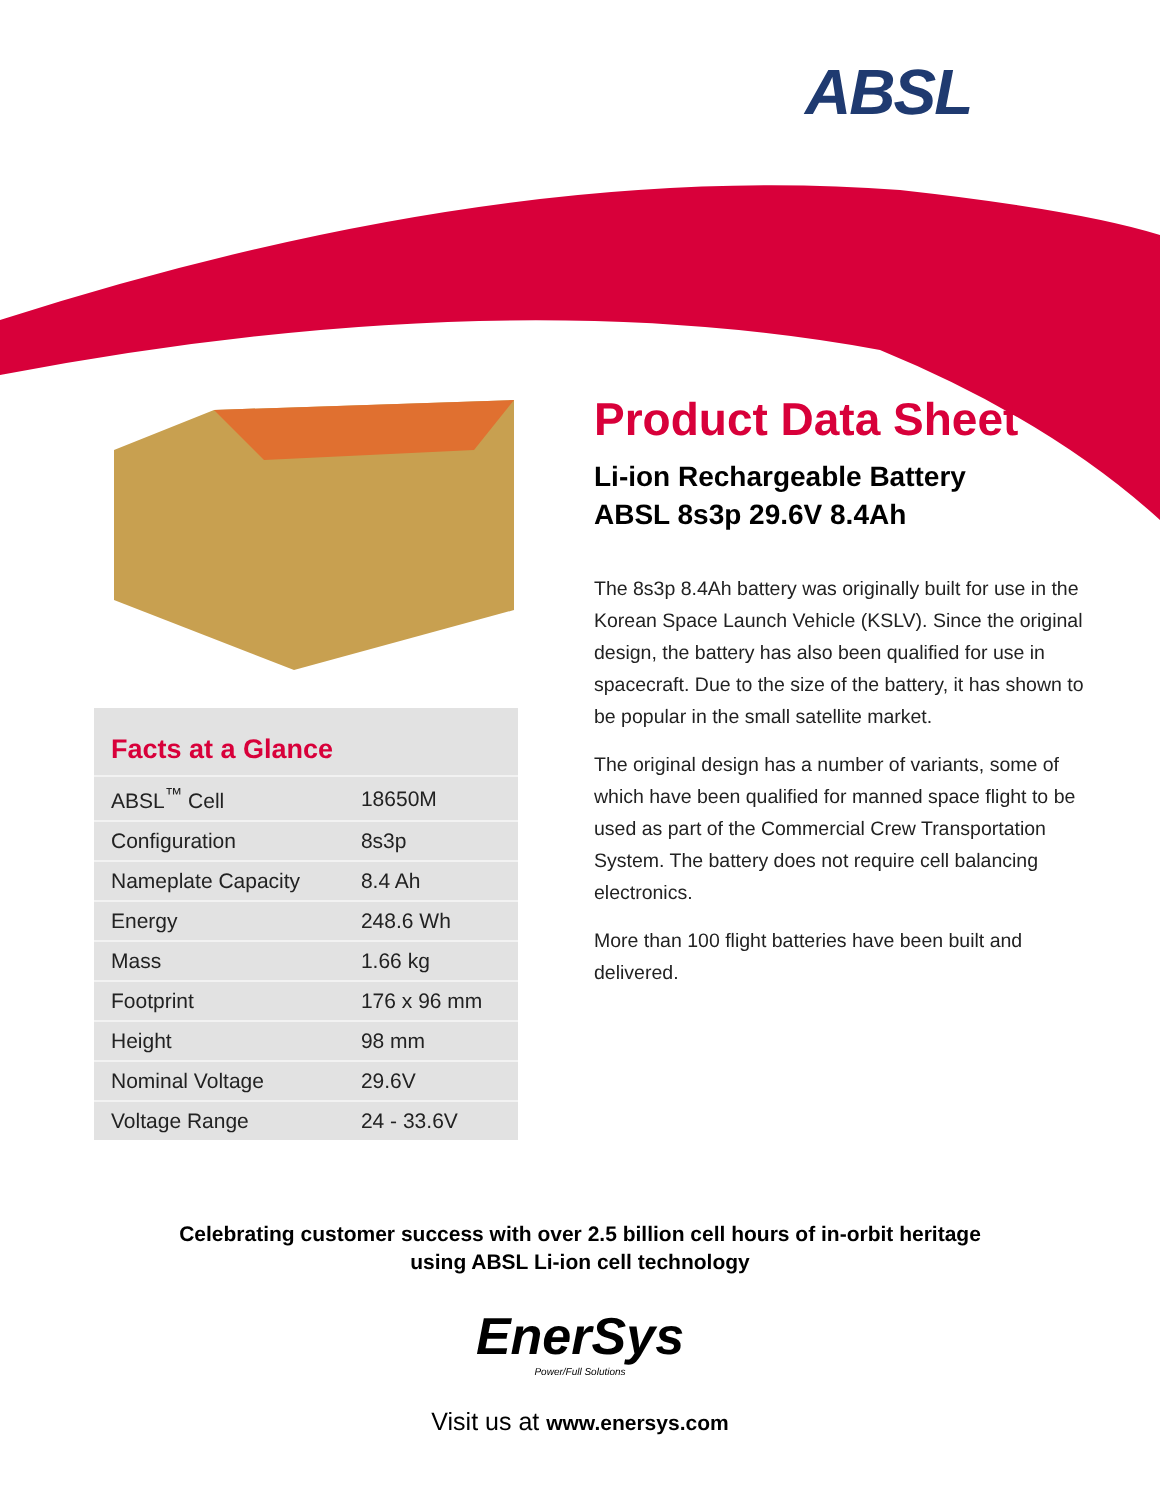ABSL
Facts at a Glance
| ABSL<sup>™</sup> Cell | 18650M |
| Configuration | 8s3p |
| Nameplate Capacity | 8.4 Ah |
| Energy | 248.6 Wh |
| Mass | 1.66 kg |
| Footprint | 176 x 96 mm |
| Height | 98 mm |
| Nominal Voltage | 29.6V |
| Voltage Range | 24 - 33.6V |
Product Data Sheet
Li-ion Rechargeable Battery
ABSL 8s3p 29.6V 8.4Ah
The 8s3p 8.4Ah battery was originally built for use in the Korean Space Launch Vehicle (KSLV). Since the original design, the battery has also been qualified for use in spacecraft. Due to the size of the battery, it has shown to be popular in the small satellite market.
The original design has a number of variants, some of which have been qualified for manned space flight to be used as part of the Commercial Crew Transportation System. The battery does not require cell balancing electronics.
More than 100 flight batteries have been built and delivered.
Celebrating customer success with over 2.5 billion cell hours of in-orbit heritage
using ABSL Li-ion cell technology
EnerSys
Power/Full Solutions
Visit us at www.enersys.com